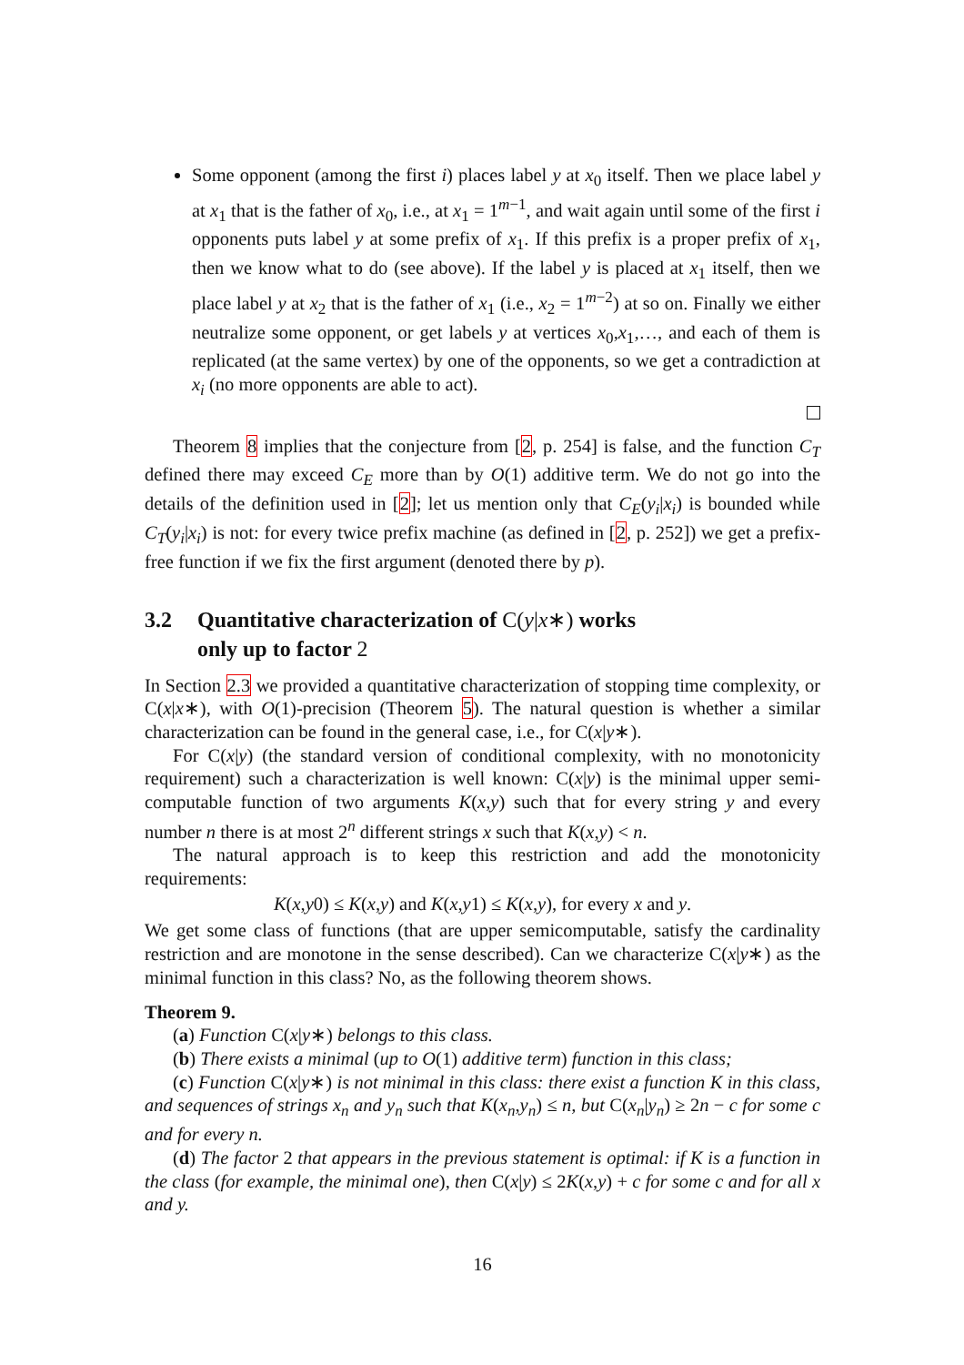Some opponent (among the first i) places label y at x<sub>0</sub> itself. Then we place label y at x<sub>1</sub> that is the father of x<sub>0</sub>, i.e., at x<sub>1</sub> = 1<sup>m−1</sup>, and wait again until some of the first i opponents puts label y at some prefix of x<sub>1</sub>. If this prefix is a proper prefix of x<sub>1</sub>, then we know what to do (see above). If the label y is placed at x<sub>1</sub> itself, then we place label y at x<sub>2</sub> that is the father of x<sub>1</sub> (i.e., x<sub>2</sub> = 1<sup>m−2</sup>) at so on. Finally we either neutralize some opponent, or get labels y at vertices x<sub>0</sub>,x<sub>1</sub>,…, and each of them is replicated (at the same vertex) by one of the opponents, so we get a contradiction at x<sub>i</sub> (no more opponents are able to act).
Theorem 8 implies that the conjecture from [2, p. 254] is false, and the function C<sub>T</sub> defined there may exceed C<sub>E</sub> more than by O(1) additive term. We do not go into the details of the definition used in [2]; let us mention only that C<sub>E</sub>(y<sub>i</sub>|x<sub>i</sub>) is bounded while C<sub>T</sub>(y<sub>i</sub>|x<sub>i</sub>) is not: for every twice prefix machine (as defined in [2, p. 252]) we get a prefix-free function if we fix the first argument (denoted there by p).
3.2 Quantitative characterization of C(y|x∗) works
only up to factor 2
In Section 2.3 we provided a quantitative characterization of stopping time complexity, or C(x|x∗), with O(1)-precision (Theorem 5). The natural question is whether a similar characterization can be found in the general case, i.e., for C(x|y∗).
For C(x|y) (the standard version of conditional complexity, with no monotonicity requirement) such a characterization is well known: C(x|y) is the minimal upper semi-computable function of two arguments K(x,y) such that for every string y and every number n there is at most 2<sup>n</sup> different strings x such that K(x,y) < n.
The natural approach is to keep this restriction and add the monotonicity requirements:
K(x,y0) ≤ K(x,y) and K(x,y1) ≤ K(x,y), for every x and y.
We get some class of functions (that are upper semicomputable, satisfy the cardinality restriction and are monotone in the sense described). Can we characterize C(x|y∗) as the minimal function in this class? No, as the following theorem shows.
Theorem 9.
(a) Function C(x|y∗) belongs to this class.
(b) There exists a minimal (up to O(1) additive term) function in this class;
(c) Function C(x|y∗) is not minimal in this class: there exist a function K in this class, and sequences of strings x<sub>n</sub> and y<sub>n</sub> such that K(x<sub>n</sub>,y<sub>n</sub>) ≤ n, but C(x<sub>n</sub>|y<sub>n</sub>) ≥ 2n − c for some c and for every n.
(d) The factor 2 that appears in the previous statement is optimal: if K is a function in the class (for example, the minimal one), then C(x|y) ≤ 2K(x,y) + c for some c and for all x and y.
16